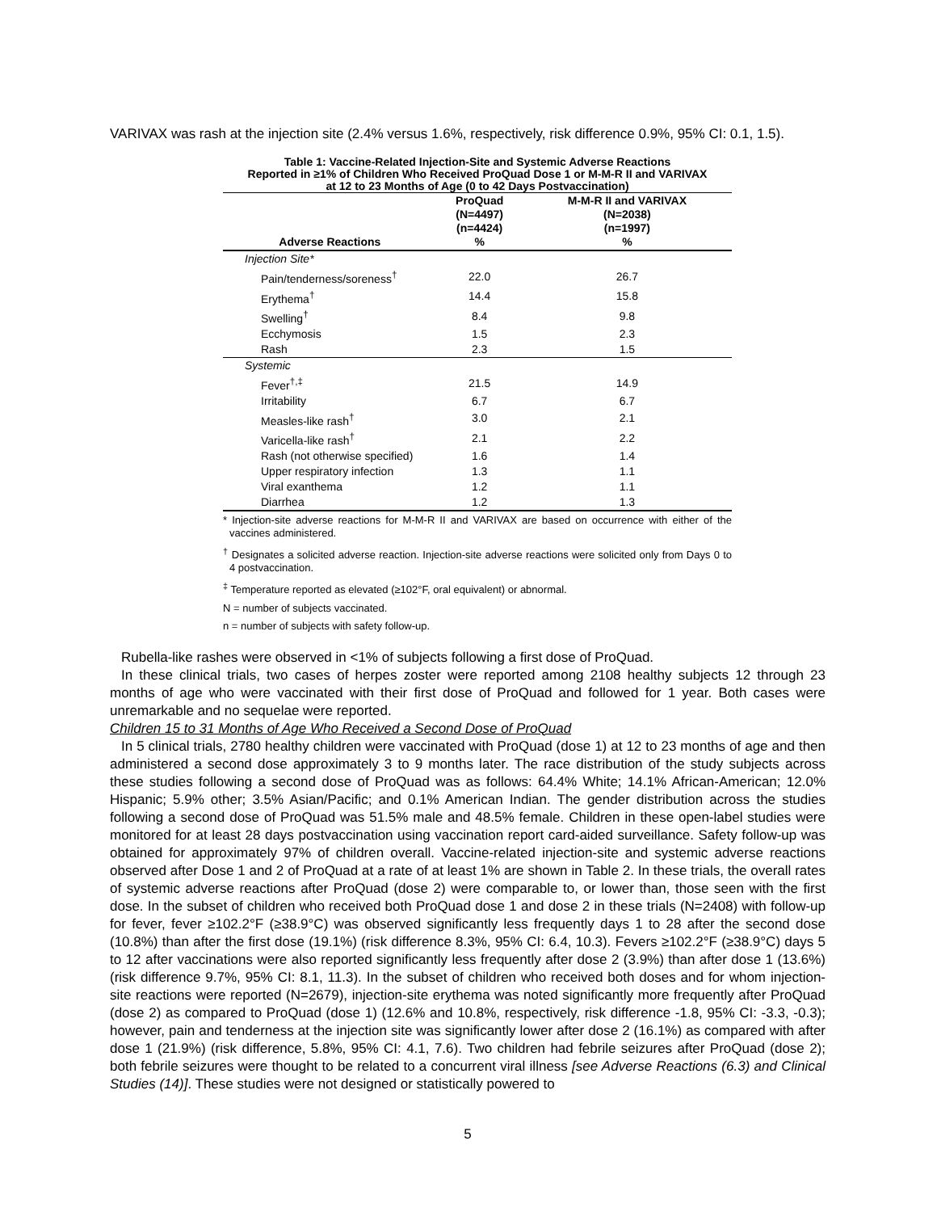VARIVAX was rash at the injection site (2.4% versus 1.6%, respectively, risk difference 0.9%, 95% CI: 0.1, 1.5).
Table 1: Vaccine-Related Injection-Site and Systemic Adverse Reactions
Reported in ≥1% of Children Who Received ProQuad Dose 1 or M-M-R II and VARIVAX
at 12 to 23 Months of Age (0 to 42 Days Postvaccination)
| Adverse Reactions | ProQuad (N=4497) (n=4424) % | M-M-R II and VARIVAX (N=2038) (n=1997) % |
| --- | --- | --- |
| Injection Site* | | |
| Pain/tenderness/soreness<sup>†</sup> | 22.0 | 26.7 |
| Erythema<sup>†</sup> | 14.4 | 15.8 |
| Swelling<sup>†</sup> | 8.4 | 9.8 |
| Ecchymosis | 1.5 | 2.3 |
| Rash | 2.3 | 1.5 |
| Systemic | | |
| Fever<sup>†,‡</sup> | 21.5 | 14.9 |
| Irritability | 6.7 | 6.7 |
| Measles-like rash<sup>†</sup> | 3.0 | 2.1 |
| Varicella-like rash<sup>†</sup> | 2.1 | 2.2 |
| Rash (not otherwise specified) | 1.6 | 1.4 |
| Upper respiratory infection | 1.3 | 1.1 |
| Viral exanthema | 1.2 | 1.1 |
| Diarrhea | 1.2 | 1.3 |
* Injection-site adverse reactions for M-M-R II and VARIVAX are based on occurrence with either of the vaccines administered.
<sup>†</sup> Designates a solicited adverse reaction. Injection-site adverse reactions were solicited only from Days 0 to 4 postvaccination.
<sup>‡</sup> Temperature reported as elevated (≥102°F, oral equivalent) or abnormal.
N = number of subjects vaccinated.
n = number of subjects with safety follow-up.
Rubella-like rashes were observed in <1% of subjects following a first dose of ProQuad.
In these clinical trials, two cases of herpes zoster were reported among 2108 healthy subjects 12 through 23 months of age who were vaccinated with their first dose of ProQuad and followed for 1 year. Both cases were unremarkable and no sequelae were reported.
Children 15 to 31 Months of Age Who Received a Second Dose of ProQuad
In 5 clinical trials, 2780 healthy children were vaccinated with ProQuad (dose 1) at 12 to 23 months of age and then administered a second dose approximately 3 to 9 months later. The race distribution of the study subjects across these studies following a second dose of ProQuad was as follows: 64.4% White; 14.1% African-American; 12.0% Hispanic; 5.9% other; 3.5% Asian/Pacific; and 0.1% American Indian. The gender distribution across the studies following a second dose of ProQuad was 51.5% male and 48.5% female. Children in these open-label studies were monitored for at least 28 days postvaccination using vaccination report card-aided surveillance. Safety follow-up was obtained for approximately 97% of children overall. Vaccine-related injection-site and systemic adverse reactions observed after Dose 1 and 2 of ProQuad at a rate of at least 1% are shown in Table 2. In these trials, the overall rates of systemic adverse reactions after ProQuad (dose 2) were comparable to, or lower than, those seen with the first dose. In the subset of children who received both ProQuad dose 1 and dose 2 in these trials (N=2408) with follow-up for fever, fever ≥102.2°F (≥38.9°C) was observed significantly less frequently days 1 to 28 after the second dose (10.8%) than after the first dose (19.1%) (risk difference 8.3%, 95% CI: 6.4, 10.3). Fevers ≥102.2°F (≥38.9°C) days 5 to 12 after vaccinations were also reported significantly less frequently after dose 2 (3.9%) than after dose 1 (13.6%) (risk difference 9.7%, 95% CI: 8.1, 11.3). In the subset of children who received both doses and for whom injection-site reactions were reported (N=2679), injection-site erythema was noted significantly more frequently after ProQuad (dose 2) as compared to ProQuad (dose 1) (12.6% and 10.8%, respectively, risk difference -1.8, 95% CI: -3.3, -0.3); however, pain and tenderness at the injection site was significantly lower after dose 2 (16.1%) as compared with after dose 1 (21.9%) (risk difference, 5.8%, 95% CI: 4.1, 7.6). Two children had febrile seizures after ProQuad (dose 2); both febrile seizures were thought to be related to a concurrent viral illness [see Adverse Reactions (6.3) and Clinical Studies (14)]. These studies were not designed or statistically powered to
5